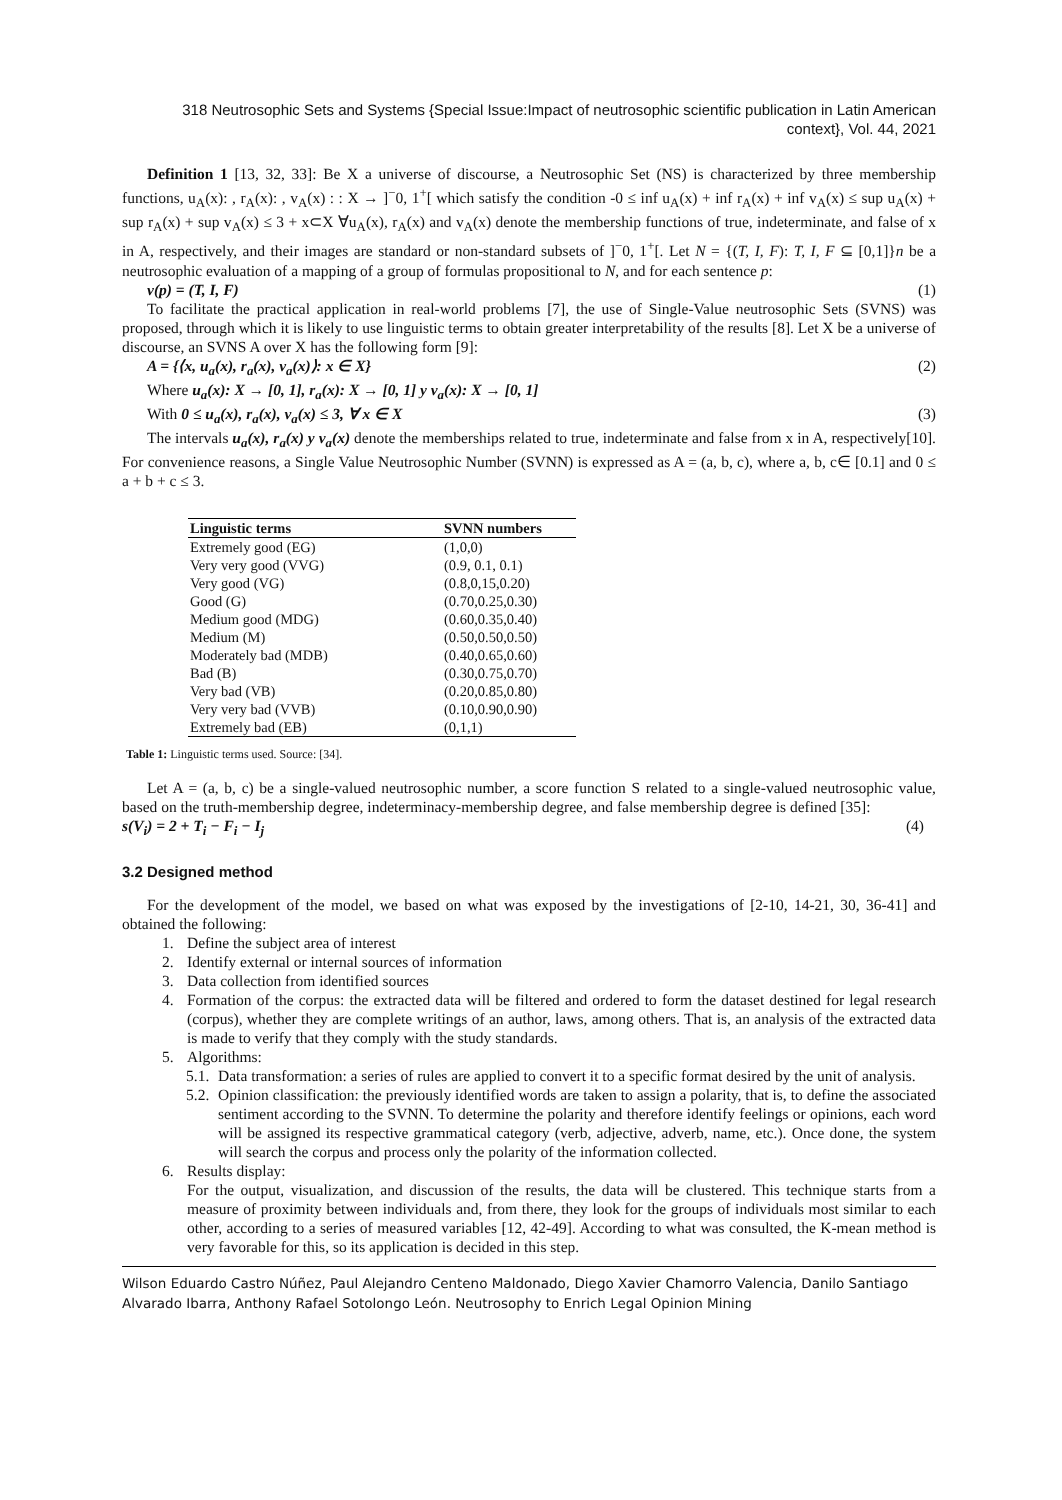318 Neutrosophic Sets and Systems {Special Issue:Impact of neutrosophic scientific publication in Latin American context}, Vol. 44, 2021
Definition 1 [13, 32, 33]: Be X a universe of discourse, a Neutrosophic Set (NS) is characterized by three membership functions, u<sub>A</sub>(x): , r<sub>A</sub>(x): , v<sub>A</sub>(x) : : X → ]<sup>−</sup>0, 1<sup>+</sup>[ which satisfy the condition -0 ≤ inf u<sub>A</sub>(x) + inf r<sub>A</sub>(x) + inf v<sub>A</sub>(x) ≤ sup u<sub>A</sub>(x) + sup r<sub>A</sub>(x) + sup v<sub>A</sub>(x) ≤ 3 + x⊂X ∀u<sub>A</sub>(x), r<sub>A</sub>(x) and v<sub>A</sub>(x) denote the membership functions of true, indeterminate, and false of x in A, respectively, and their images are standard or non-standard subsets of ]<sup>−</sup>0, 1<sup>+</sup>[. Let N = {(T, I, F): T, I, F ⊆ [0,1]}n be a neutrosophic evaluation of a mapping of a group of formulas propositional to N, and for each sentence p:
v(p) = (T, I, F) (1)
To facilitate the practical application in real-world problems [7], the use of Single-Value neutrosophic Sets (SVNS) was proposed, through which it is likely to use linguistic terms to obtain greater interpretability of the results [8]. Let X be a universe of discourse, an SVNS A over X has the following form [9]:
A = {⟨x, u<sub>a</sub>(x), r<sub>a</sub>(x), v<sub>a</sub>(x)⟩: x ∈ X} (2)
Where u<sub>a</sub>(x): X → [0, 1], r<sub>a</sub>(x): X → [0, 1] y v<sub>a</sub>(x): X → [0, 1]
With 0 ≤ u<sub>a</sub>(x), r<sub>a</sub>(x), v<sub>a</sub>(x) ≤ 3, ∀ x ∈ X (3)
The intervals u<sub>a</sub>(x), r<sub>a</sub>(x) y v<sub>a</sub>(x) denote the memberships related to true, indeterminate and false from x in A, respectively[10]. For convenience reasons, a Single Value Neutrosophic Number (SVNN) is expressed as A = (a, b, c), where a, b, c∈ [0.1] and 0 ≤ a + b + c ≤ 3.
| Linguistic terms | SVNN numbers |
| --- | --- |
| Extremely good (EG) | (1,0,0) |
| Very very good (VVG) | (0.9, 0.1, 0.1) |
| Very good (VG) | (0.8,0,15,0.20) |
| Good (G) | (0.70,0.25,0.30) |
| Medium good (MDG) | (0.60,0.35,0.40) |
| Medium (M) | (0.50,0.50,0.50) |
| Moderately bad (MDB) | (0.40,0.65,0.60) |
| Bad (B) | (0.30,0.75,0.70) |
| Very bad (VB) | (0.20,0.85,0.80) |
| Very very bad (VVB) | (0.10,0.90,0.90) |
| Extremely bad (EB) | (0,1,1) |
Table 1: Linguistic terms used. Source: [34].
Let A = (a, b, c) be a single-valued neutrosophic number, a score function S related to a single-valued neutrosophic value, based on the truth-membership degree, indeterminacy-membership degree, and false membership degree is defined [35]:
s(V<sub>i</sub>) = 2 + T<sub>i</sub> − F<sub>i</sub> − I<sub>j</sub> (4)
3.2 Designed method
For the development of the model, we based on what was exposed by the investigations of [2-10, 14-21, 30, 36-41] and obtained the following:
1. Define the subject area of interest
2. Identify external or internal sources of information
3. Data collection from identified sources
4. Formation of the corpus: the extracted data will be filtered and ordered to form the dataset destined for legal research (corpus), whether they are complete writings of an author, laws, among others. That is, an analysis of the extracted data is made to verify that they comply with the study standards.
5. Algorithms:
5.1.
Data transformation: a series of rules are applied to convert it to a specific format desired by the unit of analysis.
5.2.
Opinion classification: the previously identified words are taken to assign a polarity, that is, to define the associated sentiment according to the SVNN. To determine the polarity and therefore identify feelings or opinions, each word will be assigned its respective grammatical category (verb, adjective, adverb, name, etc.). Once done, the system will search the corpus and process only the polarity of the information collected.
6. Results display:
For the output, visualization, and discussion of the results, the data will be clustered. This technique starts from a measure of proximity between individuals and, from there, they look for the groups of individuals most similar to each other, according to a series of measured variables [12, 42-49]. According to what was consulted, the K-mean method is very favorable for this, so its application is decided in this step.
Wilson Eduardo Castro Núñez, Paul Alejandro Centeno Maldonado, Diego Xavier Chamorro Valencia, Danilo Santiago Alvarado Ibarra, Anthony Rafael Sotolongo León. Neutrosophy to Enrich Legal Opinion Mining